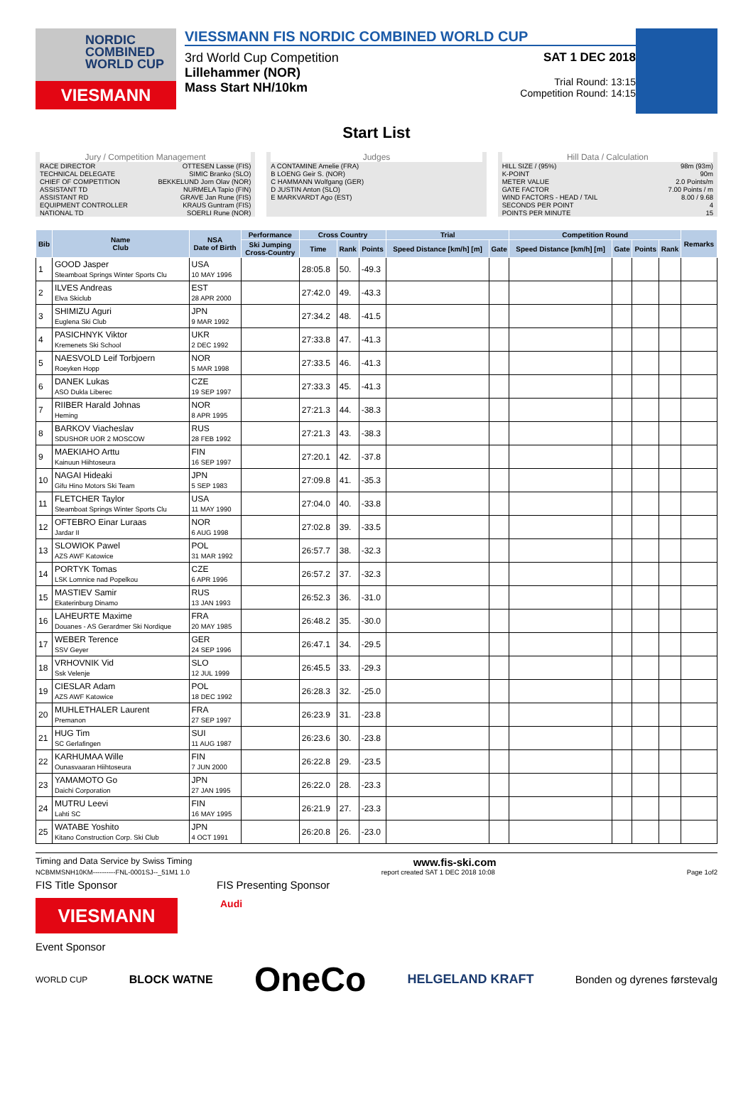NORDIC
COMBINED
WORLD CUP
VIESMANN
VIESSMANN FIS NORDIC COMBINED WORLD CUP
3rd World Cup Competition
Lillehammer (NOR)
Mass Start NH/10km
SAT 1 DEC 2018
Trial Round: 13:15
Competition Round: 14:15
Start List
Jury / Competition Management
RACE DIRECTOR OTTESEN Lasse (FIS)
TECHNICAL DELEGATE SIMIC Branko (SLO)
CHIEF OF COMPETITION BEKKELUND Jorn Olav (NOR)
ASSISTANT TD NURMELA Tapio (FIN)
ASSISTANT RD GRAVE Jan Rune (FIS)
EQUIPMENT CONTROLLER KRAUS Guntram (FIS)
NATIONAL TD SOERLI Rune (NOR)
Judges
A CONTAMINE Amelie (FRA)
B LOENG Geir S. (NOR)
C HAMMANN Wolfgang (GER)
D JUSTIN Anton (SLO)
E MARKVARDT Ago (EST)
Hill Data / Calculation
HILL SIZE / (95%) 98m (93m)
K-POINT 90m
METER VALUE 2.0 Points/m
GATE FACTOR 7.00 Points / m
WIND FACTORS - HEAD / TAIL 8.00 / 9.68
SECONDS PER POINT 4
POINTS PER MINUTE 15
| Bib | Name Club | NSA Date of Birth | Performance | Cross Country | | | Trial | | Competition Round | | | | Remarks |
| --- | --- | --- | --- | --- | --- | --- | --- | --- | --- | --- | --- | --- | --- |
| | | | Ski Jumping Cross-Country | Time | Rank | Points | Speed Distance [km/h] [m] | Gate | Speed Distance [km/h] [m] | Gate | Points | Rank | |
| 1 | GOOD Jasper Steamboat Springs Winter Sports Clu | USA 10 MAY 1996 | | 28:05.8 | 50. | -49.3 | | | | | | | |
| 2 | ILVES Andreas Elva Skiclub | EST 28 APR 2000 | | 27:42.0 | 49. | -43.3 | | | | | | | |
| 3 | SHIMIZU Aguri Euglena Ski Club | JPN 9 MAR 1992 | | 27:34.2 | 48. | -41.5 | | | | | | | |
| 4 | PASICHNYK Viktor Kremenets Ski School | UKR 2 DEC 1992 | | 27:33.8 | 47. | -41.3 | | | | | | | |
| 5 | NAESVOLD Leif Torbjoern Roeyken Hopp | NOR 5 MAR 1998 | | 27:33.5 | 46. | -41.3 | | | | | | | |
| 6 | DANEK Lukas ASO Dukla Liberec | CZE 19 SEP 1997 | | 27:33.3 | 45. | -41.3 | | | | | | | |
| 7 | RIIBER Harald Johnas Heming | NOR 8 APR 1995 | | 27:21.3 | 44. | -38.3 | | | | | | | |
| 8 | BARKOV Viacheslav SDUSHOR UOR 2 MOSCOW | RUS 28 FEB 1992 | | 27:21.3 | 43. | -38.3 | | | | | | | |
| 9 | MAEKIAHO Arttu Kainuun Hiihtoseura | FIN 16 SEP 1997 | | 27:20.1 | 42. | -37.8 | | | | | | | |
| 10 | NAGAI Hideaki Gifu Hino Motors Ski Team | JPN 5 SEP 1983 | | 27:09.8 | 41. | -35.3 | | | | | | | |
| 11 | FLETCHER Taylor Steamboat Springs Winter Sports Clu | USA 11 MAY 1990 | | 27:04.0 | 40. | -33.8 | | | | | | | |
| 12 | OFTEBRO Einar Luraas Jardar II | NOR 6 AUG 1998 | | 27:02.8 | 39. | -33.5 | | | | | | | |
| 13 | SLOWIOK Pawel AZS AWF Katowice | POL 31 MAR 1992 | | 26:57.7 | 38. | -32.3 | | | | | | | |
| 14 | PORTYK Tomas LSK Lomnice nad Popelkou | CZE 6 APR 1996 | | 26:57.2 | 37. | -32.3 | | | | | | | |
| 15 | MASTIEV Samir Ekaterinburg Dinamo | RUS 13 JAN 1993 | | 26:52.3 | 36. | -31.0 | | | | | | | |
| 16 | LAHEURTE Maxime Douanes - AS Gerardmer Ski Nordique | FRA 20 MAY 1985 | | 26:48.2 | 35. | -30.0 | | | | | | | |
| 17 | WEBER Terence SSV Geyer | GER 24 SEP 1996 | | 26:47.1 | 34. | -29.5 | | | | | | | |
| 18 | VRHOVNIK Vid Ssk Velenje | SLO 12 JUL 1999 | | 26:45.5 | 33. | -29.3 | | | | | | | |
| 19 | CIESLAR Adam AZS AWF Katowice | POL 18 DEC 1992 | | 26:28.3 | 32. | -25.0 | | | | | | | |
| 20 | MUHLETHALER Laurent Premanon | FRA 27 SEP 1997 | | 26:23.9 | 31. | -23.8 | | | | | | | |
| 21 | HUG Tim SC Gerlafingen | SUI 11 AUG 1987 | | 26:23.6 | 30. | -23.8 | | | | | | | |
| 22 | KARHUMAA Wille Ounasvaaran Hiihtoseura | FIN 7 JUN 2000 | | 26:22.8 | 29. | -23.5 | | | | | | | |
| 23 | YAMAMOTO Go Daichi Corporation | JPN 27 JAN 1995 | | 26:22.0 | 28. | -23.3 | | | | | | | |
| 24 | MUTRU Leevi Lahti SC | FIN 16 MAY 1995 | | 26:21.9 | 27. | -23.3 | | | | | | | |
| 25 | WATABE Yoshito Kitano Construction Corp. Ski Club | JPN 4 OCT 1991 | | 26:20.8 | 26. | -23.0 | | | | | | | |
Timing and Data Service by Swiss Timing www.fis-ski.com
NCBMMSNH10KM----------FNL-0001SJ--_51M1 1.0 report created SAT 1 DEC 2018 10:08 Page 1of2
FIS Title Sponsor FIS Presenting Sponsor
VIESMANN
Audi
Event Sponsor
WORLD CUP BLOCK WATNE OneCo HELGELAND KRAFT Bonden og dyrenes førstevalg